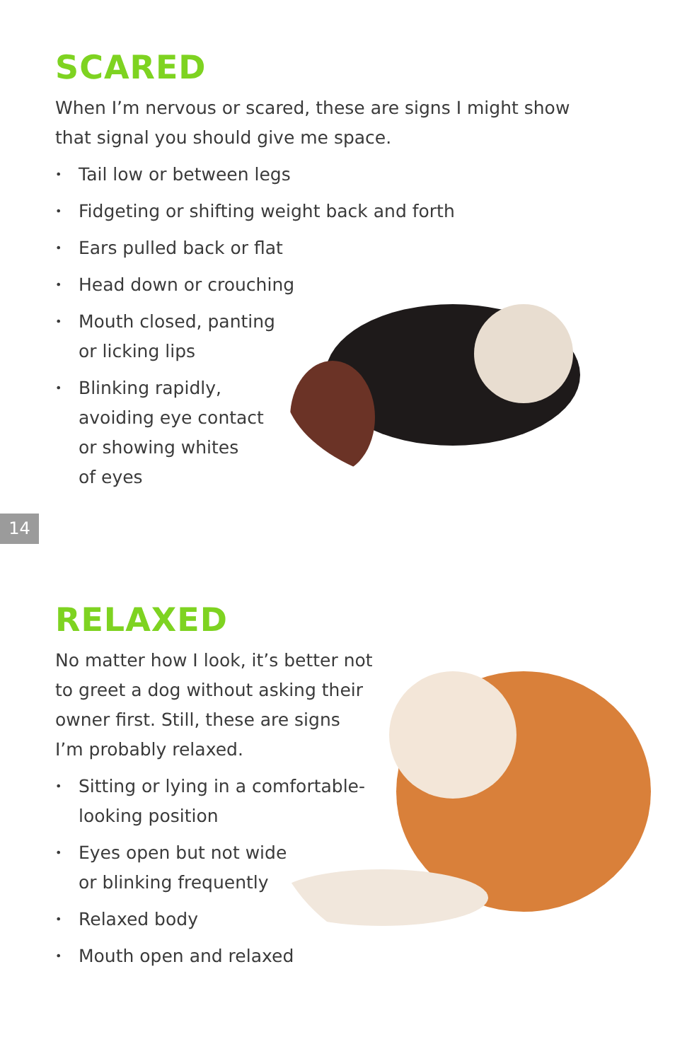SCARED
When I’m nervous or scared, these are signs I might show
that signal you should give me space.
• Tail low or between legs
• Fidgeting or shifting weight back and forth
• Ears pulled back or flat
• Head down or crouching
• Mouth closed, panting
or licking lips
• Blinking rapidly,
avoiding eye contact
or showing whites
of eyes
14
RELAXED
No matter how I look, it’s better not
to greet a dog without asking their
owner first. Still, these are signs
I’m probably relaxed.
• Sitting or lying in a comfortable-
looking position
• Eyes open but not wide
or blinking frequently
• Relaxed body
• Mouth open and relaxed